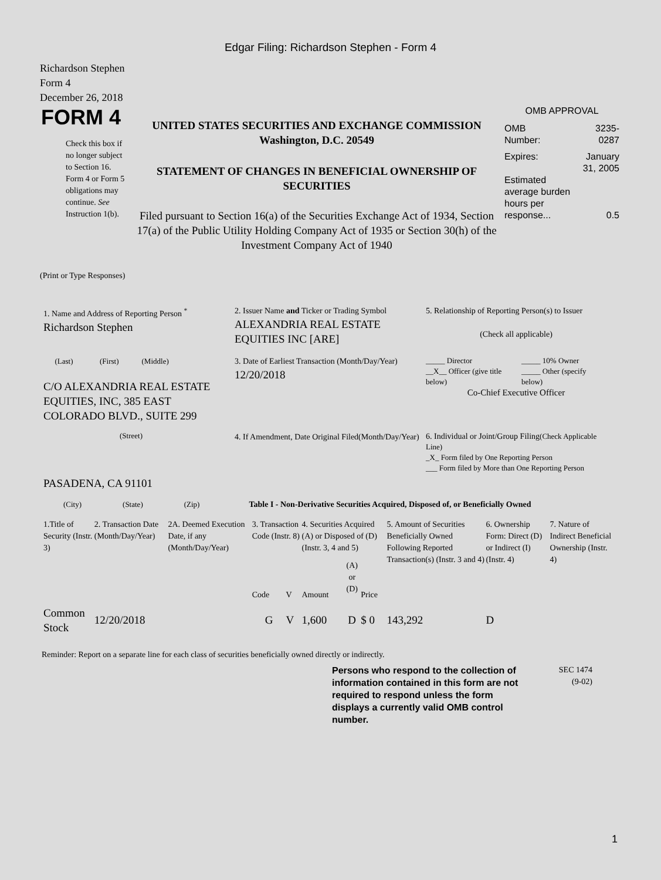Edgar Filing: Richardson Stephen - Form 4
Richardson Stephen
Form 4
December 26, 2018
| FORM 4 Check this box if no longer subject to Section 16. Form 4 or Form 5 obligations may continue. See Instruction 1(b). | UNITED STATES SECURITIES AND EXCHANGE COMMISSION Washington, D.C. 20549 STATEMENT OF CHANGES IN BENEFICIAL OWNERSHIP OF SECURITIES Filed pursuant to Section 16(a) of the Securities Exchange Act of 1934, Section 17(a) of the Public Utility Holding Company Act of 1935 or Section 30(h) of the Investment Company Act of 1940 | OMB APPROVAL / OMB Number: / 3235-0287 / / Expires: / January 31, 2005 / / Estimated average burden hours per response... / 0.5 / |
(Print or Type Responses)
| 1. Name and Address of Reporting Person <sup>*</sup> Richardson Stephen | 2. Issuer Name and Ticker or Trading Symbol ALEXANDRIA REAL ESTATE EQUITIES INC [ARE] | 5. Relationship of Reporting Person(s) to Issuer (Check all applicable) |
| (Last) (First) (Middle) C/O ALEXANDRIA REAL ESTATE EQUITIES, INC, 385 EAST COLORADO BLVD., SUITE 299 | 3. Date of Earliest Transaction (Month/Day/Year) 12/20/2018 | / _____ Director __X__ Officer (give title below) / _____ 10% Owner _____ Other (specify below) / Co-Chief Executive Officer |
| (Street) PASADENA, CA 91101 | 4. If Amendment, Date Original Filed(Month/Day/Year) | 6. Individual or Joint/Group Filing (Check Applicable Line) _X_ Form filed by One Reporting Person ___ Form filed by More than One Reporting Person |
(City) (State) (Zip) Table I - Non-Derivative Securities Acquired, Disposed of, or Beneficially Owned
| 1.Title of Security (Instr. 3) | 2. Transaction Date (Month/Day/Year) | 2A. Deemed Execution Date, if any (Month/Day/Year) | 3. Transaction Code (Instr. 8) | | 4. Securities Acquired (A) or Disposed of (D) (Instr. 3, 4 and 5) | | | 5. Amount of Securities Beneficially Owned Following Reported Transaction(s) (Instr. 3 and 4) | 6. Ownership Form: Direct (D) or Indirect (I) (Instr. 4) | 7. Nature of Indirect Beneficial Ownership (Instr. 4) |
| --- | --- | --- | --- | --- | --- | --- | --- | --- | --- | --- |
| | | | Code | V | Amount | (A) or (D) | Price | | | |
| Common Stock | 12/20/2018 | | G | V | 1,600 | D | $ 0 | 143,292 | D | |
Reminder: Report on a separate line for each class of securities beneficially owned directly or indirectly.
Persons who respond to the collection of information contained in this form are not required to respond unless the form displays a currently valid OMB control number.
SEC 1474
(9-02)
1